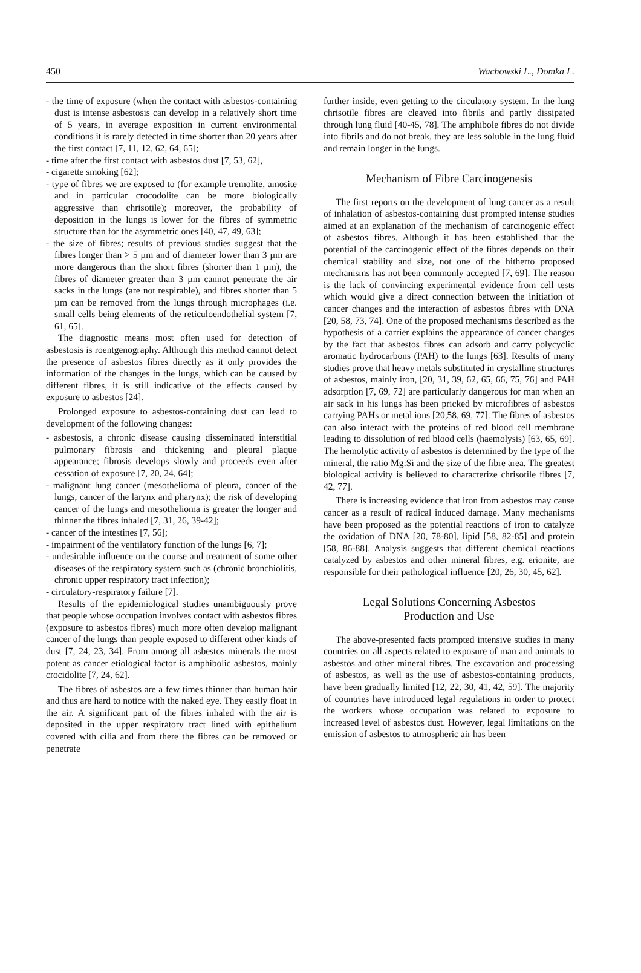450 Wachowski L., Domka L.
- the time of exposure (when the contact with asbestos-containing dust is intense asbestosis can develop in a relatively short time of 5 years, in average exposition in current environmental conditions it is rarely detected in time shorter than 20 years after the first contact [7, 11, 12, 62, 64, 65];
- time after the first contact with asbestos dust [7, 53, 62],
- cigarette smoking [62];
- type of fibres we are exposed to (for example tremolite, amosite and in particular crocodolite can be more biologically aggressive than chrisotile); moreover, the probability of deposition in the lungs is lower for the fibres of symmetric structure than for the asymmetric ones [40, 47, 49, 63];
- the size of fibres; results of previous studies suggest that the fibres longer than > 5 µm and of diameter lower than 3 µm are more dangerous than the short fibres (shorter than 1 µm), the fibres of diameter greater than 3 µm cannot penetrate the air sacks in the lungs (are not respirable), and fibres shorter than 5 µm can be removed from the lungs through microphages (i.e. small cells being elements of the reticuloendothelial system [7, 61, 65].
The diagnostic means most often used for detection of asbestosis is roentgenography. Although this method cannot detect the presence of asbestos fibres directly as it only provides the information of the changes in the lungs, which can be caused by different fibres, it is still indicative of the effects caused by exposure to asbestos [24].
Prolonged exposure to asbestos-containing dust can lead to development of the following changes:
- asbestosis, a chronic disease causing disseminated interstitial pulmonary fibrosis and thickening and pleural plaque appearance; fibrosis develops slowly and proceeds even after cessation of exposure [7, 20, 24, 64];
- malignant lung cancer (mesothelioma of pleura, cancer of the lungs, cancer of the larynx and pharynx); the risk of developing cancer of the lungs and mesothelioma is greater the longer and thinner the fibres inhaled [7, 31, 26, 39-42];
- cancer of the intestines [7, 56];
- impairment of the ventilatory function of the lungs [6, 7];
- undesirable influence on the course and treatment of some other diseases of the respiratory system such as (chronic bronchiolitis, chronic upper respiratory tract infection);
- circulatory-respiratory failure [7].
Results of the epidemiological studies unambiguously prove that people whose occupation involves contact with asbestos fibres (exposure to asbestos fibres) much more often develop malignant cancer of the lungs than people exposed to different other kinds of dust [7, 24, 23, 34]. From among all asbestos minerals the most potent as cancer etiological factor is amphibolic asbestos, mainly crocidolite [7, 24, 62].
The fibres of asbestos are a few times thinner than human hair and thus are hard to notice with the naked eye. They easily float in the air. A significant part of the fibres inhaled with the air is deposited in the upper respiratory tract lined with epithelium covered with cilia and from there the fibres can be removed or penetrate
further inside, even getting to the circulatory system. In the lung chrisotile fibres are cleaved into fibrils and partly dissipated through lung fluid [40-45, 78]. The amphibole fibres do not divide into fibrils and do not break, they are less soluble in the lung fluid and remain longer in the lungs.
Mechanism of Fibre Carcinogenesis
The first reports on the development of lung cancer as a result of inhalation of asbestos-containing dust prompted intense studies aimed at an explanation of the mechanism of carcinogenic effect of asbestos fibres. Although it has been established that the potential of the carcinogenic effect of the fibres depends on their chemical stability and size, not one of the hitherto proposed mechanisms has not been commonly accepted [7, 69]. The reason is the lack of convincing experimental evidence from cell tests which would give a direct connection between the initiation of cancer changes and the interaction of asbestos fibres with DNA [20, 58, 73, 74]. One of the proposed mechanisms described as the hypothesis of a carrier explains the appearance of cancer changes by the fact that asbestos fibres can adsorb and carry polycyclic aromatic hydrocarbons (PAH) to the lungs [63]. Results of many studies prove that heavy metals substituted in crystalline structures of asbestos, mainly iron, [20, 31, 39, 62, 65, 66, 75, 76] and PAH adsorption [7, 69, 72] are particularly dangerous for man when an air sack in his lungs has been pricked by microfibres of asbestos carrying PAHs or metal ions [20,58, 69, 77]. The fibres of asbestos can also interact with the proteins of red blood cell membrane leading to dissolution of red blood cells (haemolysis) [63, 65, 69]. The hemolytic activity of asbestos is determined by the type of the mineral, the ratio Mg:Si and the size of the fibre area. The greatest biological activity is believed to characterize chrisotile fibres [7, 42, 77].
There is increasing evidence that iron from asbestos may cause cancer as a result of radical induced damage. Many mechanisms have been proposed as the potential reactions of iron to catalyze the oxidation of DNA [20, 78-80], lipid [58, 82-85] and protein [58, 86-88]. Analysis suggests that different chemical reactions catalyzed by asbestos and other mineral fibres, e.g. erionite, are responsible for their pathological influence [20, 26, 30, 45, 62].
Legal Solutions Concerning Asbestos
Production and Use
The above-presented facts prompted intensive studies in many countries on all aspects related to exposure of man and animals to asbestos and other mineral fibres. The excavation and processing of asbestos, as well as the use of asbestos-containing products, have been gradually limited [12, 22, 30, 41, 42, 59]. The majority of countries have introduced legal regulations in order to protect the workers whose occupation was related to exposure to increased level of asbestos dust. However, legal limitations on the emission of asbestos to atmospheric air has been